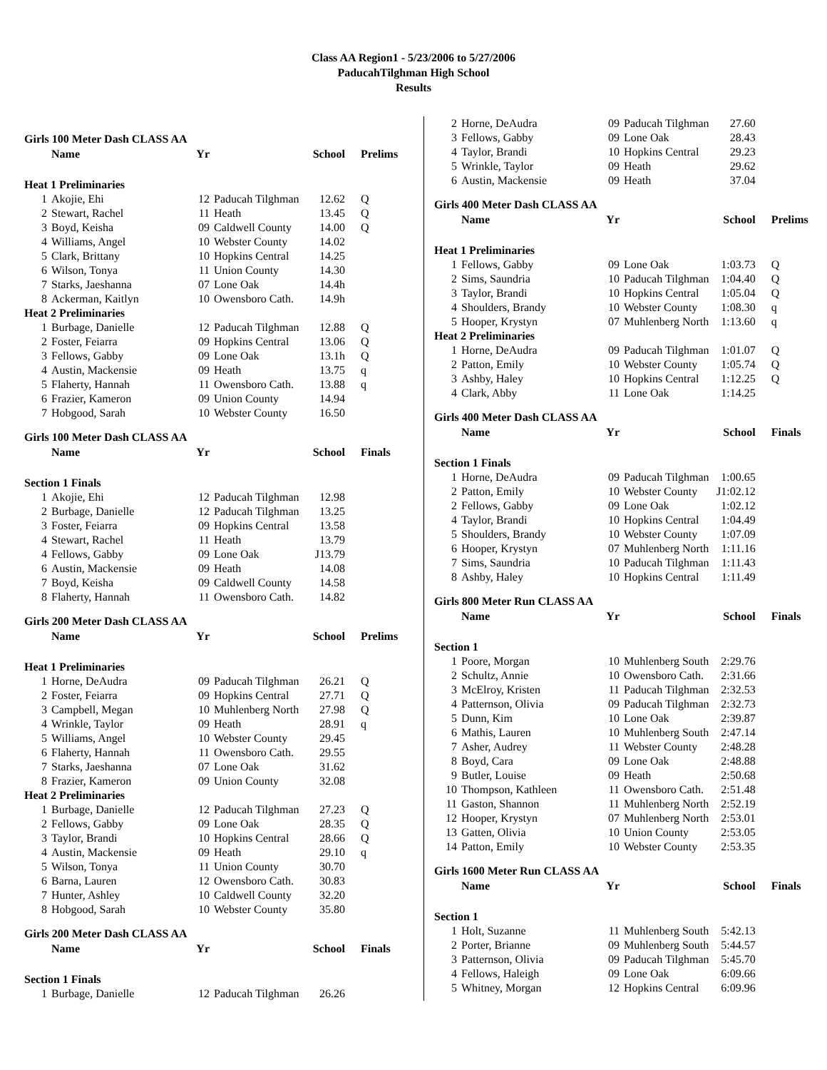Class AA Region1 - 5/23/2006 to 5/27/2006
PaducahTilghman High School
Results
| Girls 100 Meter Dash CLASS AA | | | | | |
| | Name | Yr | | School | Prelims |
| Heat 1 Preliminaries | | | | | |
| 1 | Akojie, Ehi | 12 | Paducah Tilghman | 12.62 | Q |
| 2 | Stewart, Rachel | 11 | Heath | 13.45 | Q |
| 3 | Boyd, Keisha | 09 | Caldwell County | 14.00 | Q |
| 4 | Williams, Angel | 10 | Webster County | 14.02 | |
| 5 | Clark, Brittany | 10 | Hopkins Central | 14.25 | |
| 6 | Wilson, Tonya | 11 | Union County | 14.30 | |
| 7 | Starks, Jaeshanna | 07 | Lone Oak | 14.4h | |
| 8 | Ackerman, Kaitlyn | 10 | Owensboro Cath. | 14.9h | |
| Heat 2 Preliminaries | | | | | |
| 1 | Burbage, Danielle | 12 | Paducah Tilghman | 12.88 | Q |
| 2 | Foster, Feiarra | 09 | Hopkins Central | 13.06 | Q |
| 3 | Fellows, Gabby | 09 | Lone Oak | 13.1h | Q |
| 4 | Austin, Mackensie | 09 | Heath | 13.75 | q |
| 5 | Flaherty, Hannah | 11 | Owensboro Cath. | 13.88 | q |
| 6 | Frazier, Kameron | 09 | Union County | 14.94 | |
| 7 | Hobgood, Sarah | 10 | Webster County | 16.50 | |
| Girls 100 Meter Dash CLASS AA | | | | | |
| | Name | Yr | | School | Finals |
| Section 1 Finals | | | | | |
| 1 | Akojie, Ehi | 12 | Paducah Tilghman | 12.98 | |
| 2 | Burbage, Danielle | 12 | Paducah Tilghman | 13.25 | |
| 3 | Foster, Feiarra | 09 | Hopkins Central | 13.58 | |
| 4 | Stewart, Rachel | 11 | Heath | 13.79 | |
| 4 | Fellows, Gabby | 09 | Lone Oak | J13.79 | |
| 6 | Austin, Mackensie | 09 | Heath | 14.08 | |
| 7 | Boyd, Keisha | 09 | Caldwell County | 14.58 | |
| 8 | Flaherty, Hannah | 11 | Owensboro Cath. | 14.82 | |
| Girls 200 Meter Dash CLASS AA | | | | | |
| | Name | Yr | | School | Prelims |
| Heat 1 Preliminaries | | | | | |
| 1 | Horne, DeAudra | 09 | Paducah Tilghman | 26.21 | Q |
| 2 | Foster, Feiarra | 09 | Hopkins Central | 27.71 | Q |
| 3 | Campbell, Megan | 10 | Muhlenberg North | 27.98 | Q |
| 4 | Wrinkle, Taylor | 09 | Heath | 28.91 | q |
| 5 | Williams, Angel | 10 | Webster County | 29.45 | |
| 6 | Flaherty, Hannah | 11 | Owensboro Cath. | 29.55 | |
| 7 | Starks, Jaeshanna | 07 | Lone Oak | 31.62 | |
| 8 | Frazier, Kameron | 09 | Union County | 32.08 | |
| Heat 2 Preliminaries | | | | | |
| 1 | Burbage, Danielle | 12 | Paducah Tilghman | 27.23 | Q |
| 2 | Fellows, Gabby | 09 | Lone Oak | 28.35 | Q |
| 3 | Taylor, Brandi | 10 | Hopkins Central | 28.66 | Q |
| 4 | Austin, Mackensie | 09 | Heath | 29.10 | q |
| 5 | Wilson, Tonya | 11 | Union County | 30.70 | |
| 6 | Barna, Lauren | 12 | Owensboro Cath. | 30.83 | |
| 7 | Hunter, Ashley | 10 | Caldwell County | 32.20 | |
| 8 | Hobgood, Sarah | 10 | Webster County | 35.80 | |
| Girls 200 Meter Dash CLASS AA | | | | | |
| | Name | Yr | | School | Finals |
| Section 1 Finals | | | | | |
| 1 | Burbage, Danielle | 12 | Paducah Tilghman | 26.26 | |
| 2 | Horne, DeAudra | 09 | Paducah Tilghman | 27.60 | |
| 3 | Fellows, Gabby | 09 | Lone Oak | 28.43 | |
| 4 | Taylor, Brandi | 10 | Hopkins Central | 29.23 | |
| 5 | Wrinkle, Taylor | 09 | Heath | 29.62 | |
| 6 | Austin, Mackensie | 09 | Heath | 37.04 | |
| Girls 400 Meter Dash CLASS AA | | | | | |
| | Name | Yr | | School | Prelims |
| Heat 1 Preliminaries | | | | | |
| 1 | Fellows, Gabby | 09 | Lone Oak | 1:03.73 | Q |
| 2 | Sims, Saundria | 10 | Paducah Tilghman | 1:04.40 | Q |
| 3 | Taylor, Brandi | 10 | Hopkins Central | 1:05.04 | Q |
| 4 | Shoulders, Brandy | 10 | Webster County | 1:08.30 | q |
| 5 | Hooper, Krystyn | 07 | Muhlenberg North | 1:13.60 | q |
| Heat 2 Preliminaries | | | | | |
| 1 | Horne, DeAudra | 09 | Paducah Tilghman | 1:01.07 | Q |
| 2 | Patton, Emily | 10 | Webster County | 1:05.74 | Q |
| 3 | Ashby, Haley | 10 | Hopkins Central | 1:12.25 | Q |
| 4 | Clark, Abby | 11 | Lone Oak | 1:14.25 | |
| Girls 400 Meter Dash CLASS AA | | | | | |
| | Name | Yr | | School | Finals |
| Section 1 Finals | | | | | |
| 1 | Horne, DeAudra | 09 | Paducah Tilghman | 1:00.65 | |
| 2 | Patton, Emily | 10 | Webster County | J1:02.12 | |
| 2 | Fellows, Gabby | 09 | Lone Oak | 1:02.12 | |
| 4 | Taylor, Brandi | 10 | Hopkins Central | 1:04.49 | |
| 5 | Shoulders, Brandy | 10 | Webster County | 1:07.09 | |
| 6 | Hooper, Krystyn | 07 | Muhlenberg North | 1:11.16 | |
| 7 | Sims, Saundria | 10 | Paducah Tilghman | 1:11.43 | |
| 8 | Ashby, Haley | 10 | Hopkins Central | 1:11.49 | |
| Girls 800 Meter Run CLASS AA | | | | | |
| | Name | Yr | | School | Finals |
| Section 1 | | | | | |
| 1 | Poore, Morgan | 10 | Muhlenberg South | 2:29.76 | |
| 2 | Schultz, Annie | 10 | Owensboro Cath. | 2:31.66 | |
| 3 | McElroy, Kristen | 11 | Paducah Tilghman | 2:32.53 | |
| 4 | Patternson, Olivia | 09 | Paducah Tilghman | 2:32.73 | |
| 5 | Dunn, Kim | 10 | Lone Oak | 2:39.87 | |
| 6 | Mathis, Lauren | 10 | Muhlenberg South | 2:47.14 | |
| 7 | Asher, Audrey | 11 | Webster County | 2:48.28 | |
| 8 | Boyd, Cara | 09 | Lone Oak | 2:48.88 | |
| 9 | Butler, Louise | 09 | Heath | 2:50.68 | |
| 10 | Thompson, Kathleen | 11 | Owensboro Cath. | 2:51.48 | |
| 11 | Gaston, Shannon | 11 | Muhlenberg North | 2:52.19 | |
| 12 | Hooper, Krystyn | 07 | Muhlenberg North | 2:53.01 | |
| 13 | Gatten, Olivia | 10 | Union County | 2:53.05 | |
| 14 | Patton, Emily | 10 | Webster County | 2:53.35 | |
| Girls 1600 Meter Run CLASS AA | | | | | |
| | Name | Yr | | School | Finals |
| Section 1 | | | | | |
| 1 | Holt, Suzanne | 11 | Muhlenberg South | 5:42.13 | |
| 2 | Porter, Brianne | 09 | Muhlenberg South | 5:44.57 | |
| 3 | Patternson, Olivia | 09 | Paducah Tilghman | 5:45.70 | |
| 4 | Fellows, Haleigh | 09 | Lone Oak | 6:09.66 | |
| 5 | Whitney, Morgan | 12 | Hopkins Central | 6:09.96 | |